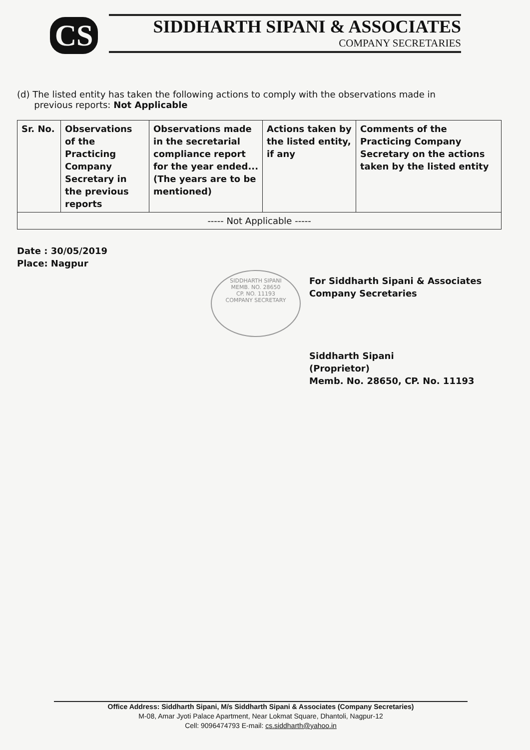CS
SIDDHARTH SIPANI & ASSOCIATES
COMPANY SECRETARIES
(d) The listed entity has taken the following actions to comply with the observations made in
previous reports: Not Applicable
| Sr. No. | Observations of the Practicing Company Secretary in the previous reports | Observations made in the secretarial compliance report for the year ended... (The years are to be mentioned) | Actions taken by the listed entity, if any | Comments of the Practicing Company Secretary on the actions taken by the listed entity |
| --- | --- | --- | --- | --- |
| ----- Not Applicable ----- | | | | |
Date : 30/05/2019
Place: Nagpur
For Siddharth Sipani & Associates
Company Secretaries
Siddharth Sipani
(Proprietor)
Memb. No. 28650, CP. No. 11193
SIDDHARTH SIPANI
MEMB. NO. 28650
CP. NO. 11193
COMPANY SECRETARY
Office Address: Siddharth Sipani, M/s Siddharth Sipani & Associates (Company Secretaries)
M-08, Amar Jyoti Palace Apartment, Near Lokmat Square, Dhantoli, Nagpur-12
Cell: 9096474793 E-mail: cs.siddharth@yahoo.in